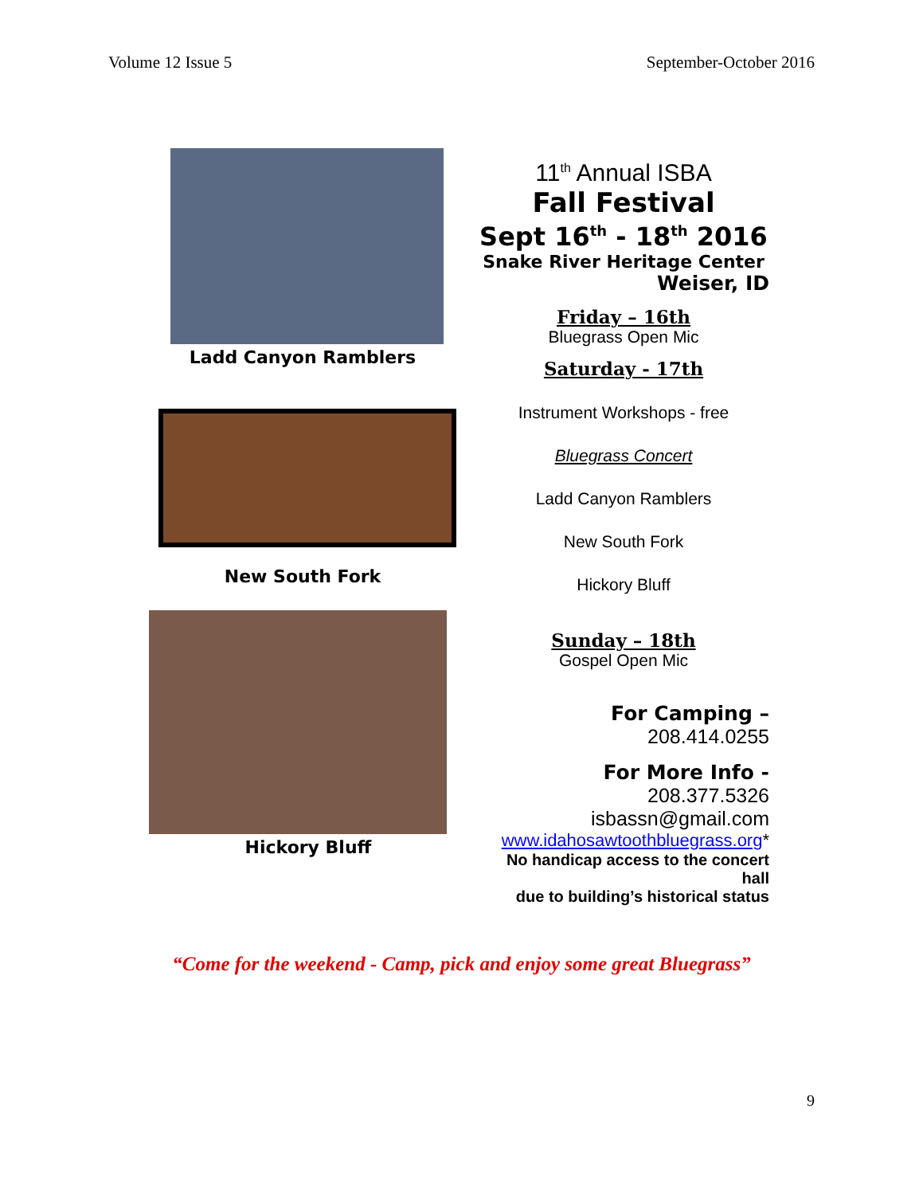Volume 12 Issue 5 September-October 2016
Ladd Canyon Ramblers
New South Fork
Hickory Bluff
11<sup>th</sup> Annual ISBA
Fall Festival
Sept 16<sup>th</sup> - 18<sup>th</sup> 2016
Snake River Heritage Center
Weiser, ID
Friday – 16th
Bluegrass Open Mic
Saturday - 17th
Instrument Workshops - free
Bluegrass Concert
Ladd Canyon Ramblers
New South Fork
Hickory Bluff
Sunday – 18th
Gospel Open Mic
For Camping –
208.414.0255
For More Info -
208.377.5326
isbassn@gmail.com
www.idahosawtoothbluegrass.org*
No handicap access to the concert hall
due to building’s historical status
“Come for the weekend - Camp, pick and enjoy some great Bluegrass”
9